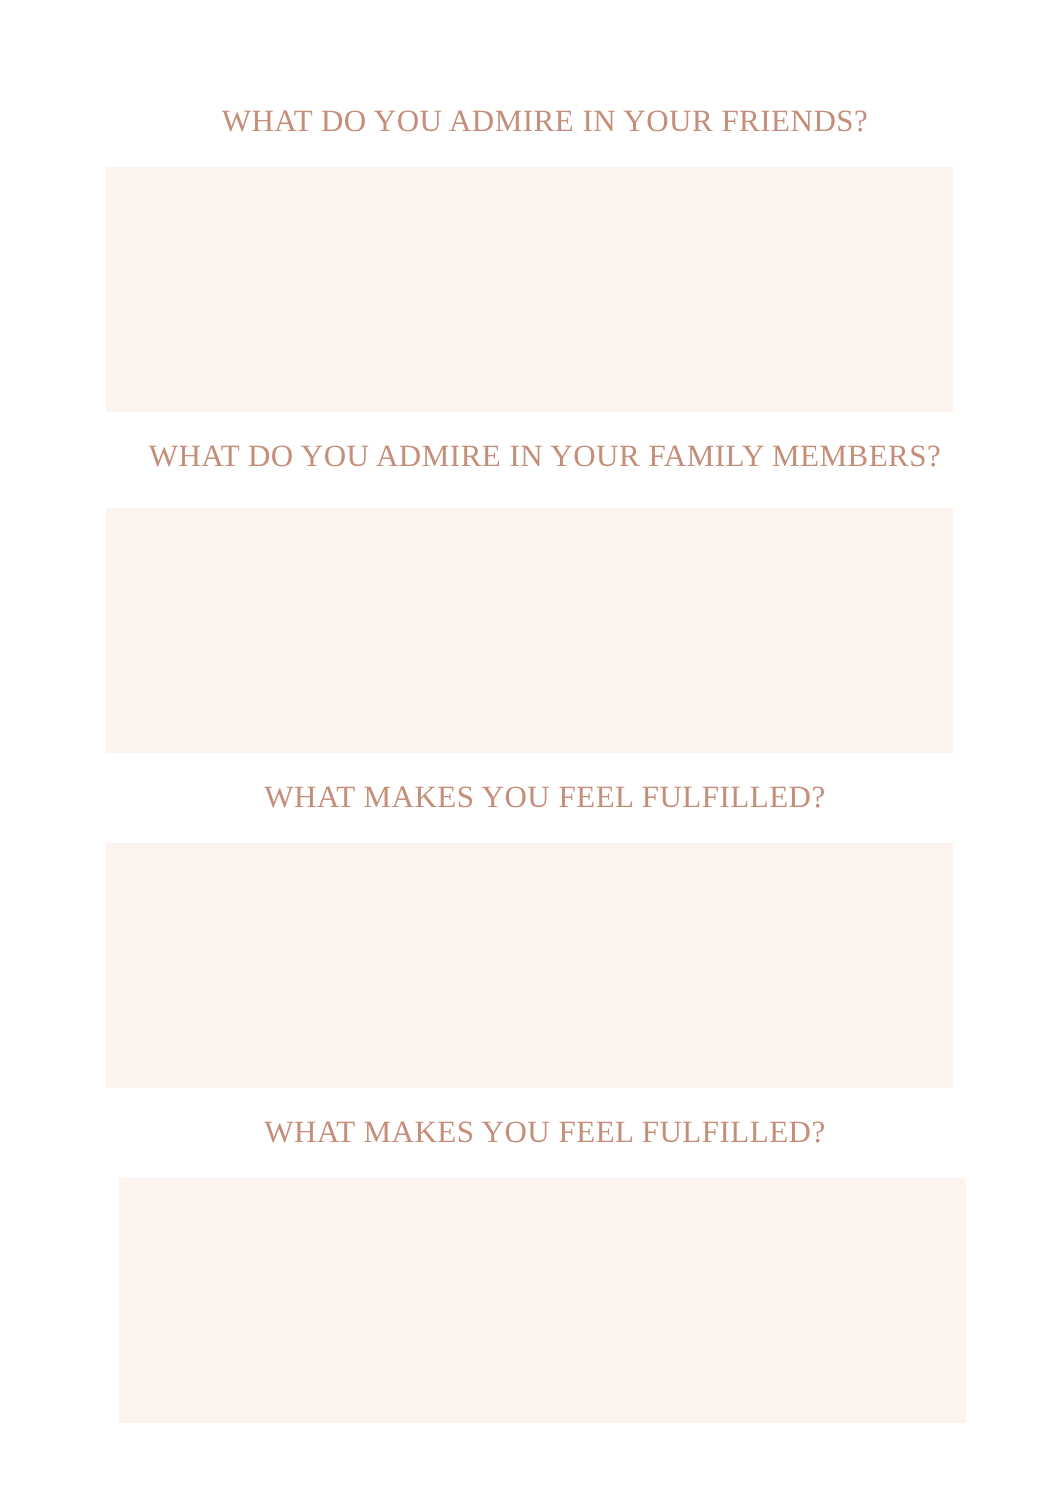WHAT DO YOU ADMIRE IN YOUR FRIENDS?
WHAT DO YOU ADMIRE IN YOUR FAMILY MEMBERS?
WHAT MAKES YOU FEEL FULFILLED?
WHAT MAKES YOU FEEL FULFILLED?